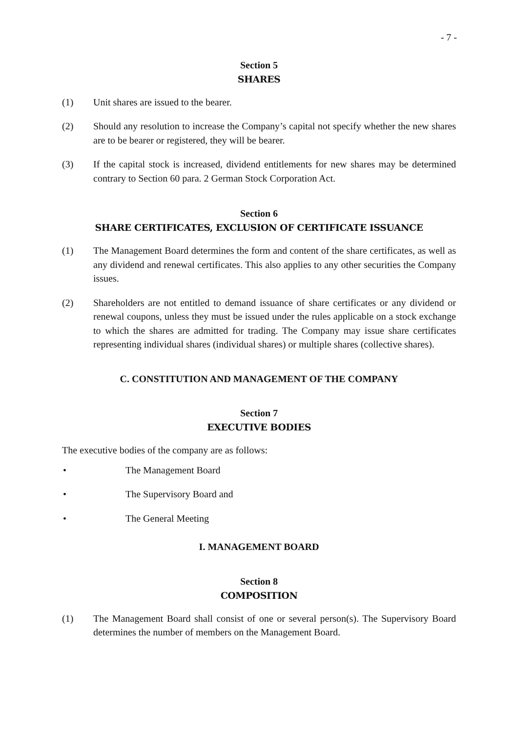- 7 -
Section 5
SHARES
(1) Unit shares are issued to the bearer.
(2) Should any resolution to increase the Company’s capital not specify whether the new shares are to be bearer or registered, they will be bearer.
(3) If the capital stock is increased, dividend entitlements for new shares may be determined contrary to Section 60 para. 2 German Stock Corporation Act.
Section 6
SHARE CERTIFICATES, EXCLUSION OF CERTIFICATE ISSUANCE
(1) The Management Board determines the form and content of the share certificates, as well as any dividend and renewal certificates. This also applies to any other securities the Company issues.
(2) Shareholders are not entitled to demand issuance of share certificates or any dividend or renewal coupons, unless they must be issued under the rules applicable on a stock exchange to which the shares are admitted for trading. The Company may issue share certificates representing individual shares (individual shares) or multiple shares (collective shares).
C. CONSTITUTION AND MANAGEMENT OF THE COMPANY
Section 7
EXECUTIVE BODIES
The executive bodies of the company are as follows:
• The Management Board
• The Supervisory Board and
• The General Meeting
I. MANAGEMENT BOARD
Section 8
COMPOSITION
(1) The Management Board shall consist of one or several person(s). The Supervisory Board determines the number of members on the Management Board.